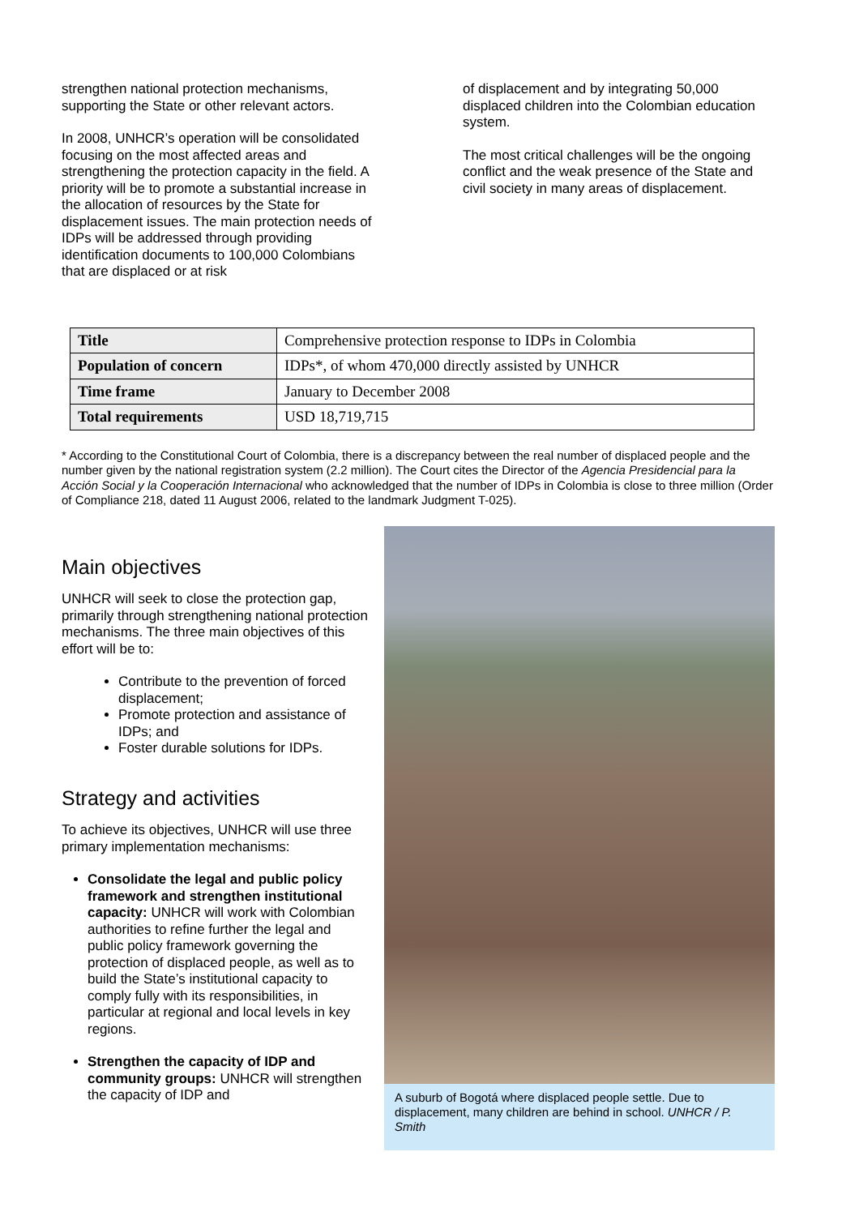strengthen national protection mechanisms, supporting the State or other relevant actors.
In 2008, UNHCR’s operation will be consolidated focusing on the most affected areas and strengthening the protection capacity in the field. A priority will be to promote a substantial increase in the allocation of resources by the State for displacement issues. The main protection needs of IDPs will be addressed through providing identification documents to 100,000 Colombians that are displaced or at risk
of displacement and by integrating 50,000 displaced children into the Colombian education system.
The most critical challenges will be the ongoing conflict and the weak presence of the State and civil society in many areas of displacement.
| Title | Comprehensive protection response to IDPs in Colombia |
| Population of concern | IDPs*, of whom 470,000 directly assisted by UNHCR |
| Time frame | January to December 2008 |
| Total requirements | USD 18,719,715 |
* According to the Constitutional Court of Colombia, there is a discrepancy between the real number of displaced people and the number given by the national registration system (2.2 million). The Court cites the Director of the Agencia Presidencial para la Acción Social y la Cooperación Internacional who acknowledged that the number of IDPs in Colombia is close to three million (Order of Compliance 218, dated 11 August 2006, related to the landmark Judgment T-025).
Main objectives
UNHCR will seek to close the protection gap, primarily through strengthening national protection mechanisms. The three main objectives of this effort will be to:
Contribute to the prevention of forced displacement;
Promote protection and assistance of IDPs; and
Foster durable solutions for IDPs.
Strategy and activities
To achieve its objectives, UNHCR will use three primary implementation mechanisms:
Consolidate the legal and public policy framework and strengthen institutional capacity: UNHCR will work with Colombian authorities to refine further the legal and public policy framework governing the protection of displaced people, as well as to build the State’s institutional capacity to comply fully with its responsibilities, in particular at regional and local levels in key regions.
Strengthen the capacity of IDP and community groups: UNHCR will strengthen the capacity of IDP and
A suburb of Bogotá where displaced people settle. Due to displacement, many children are behind in school. UNHCR / P. Smith